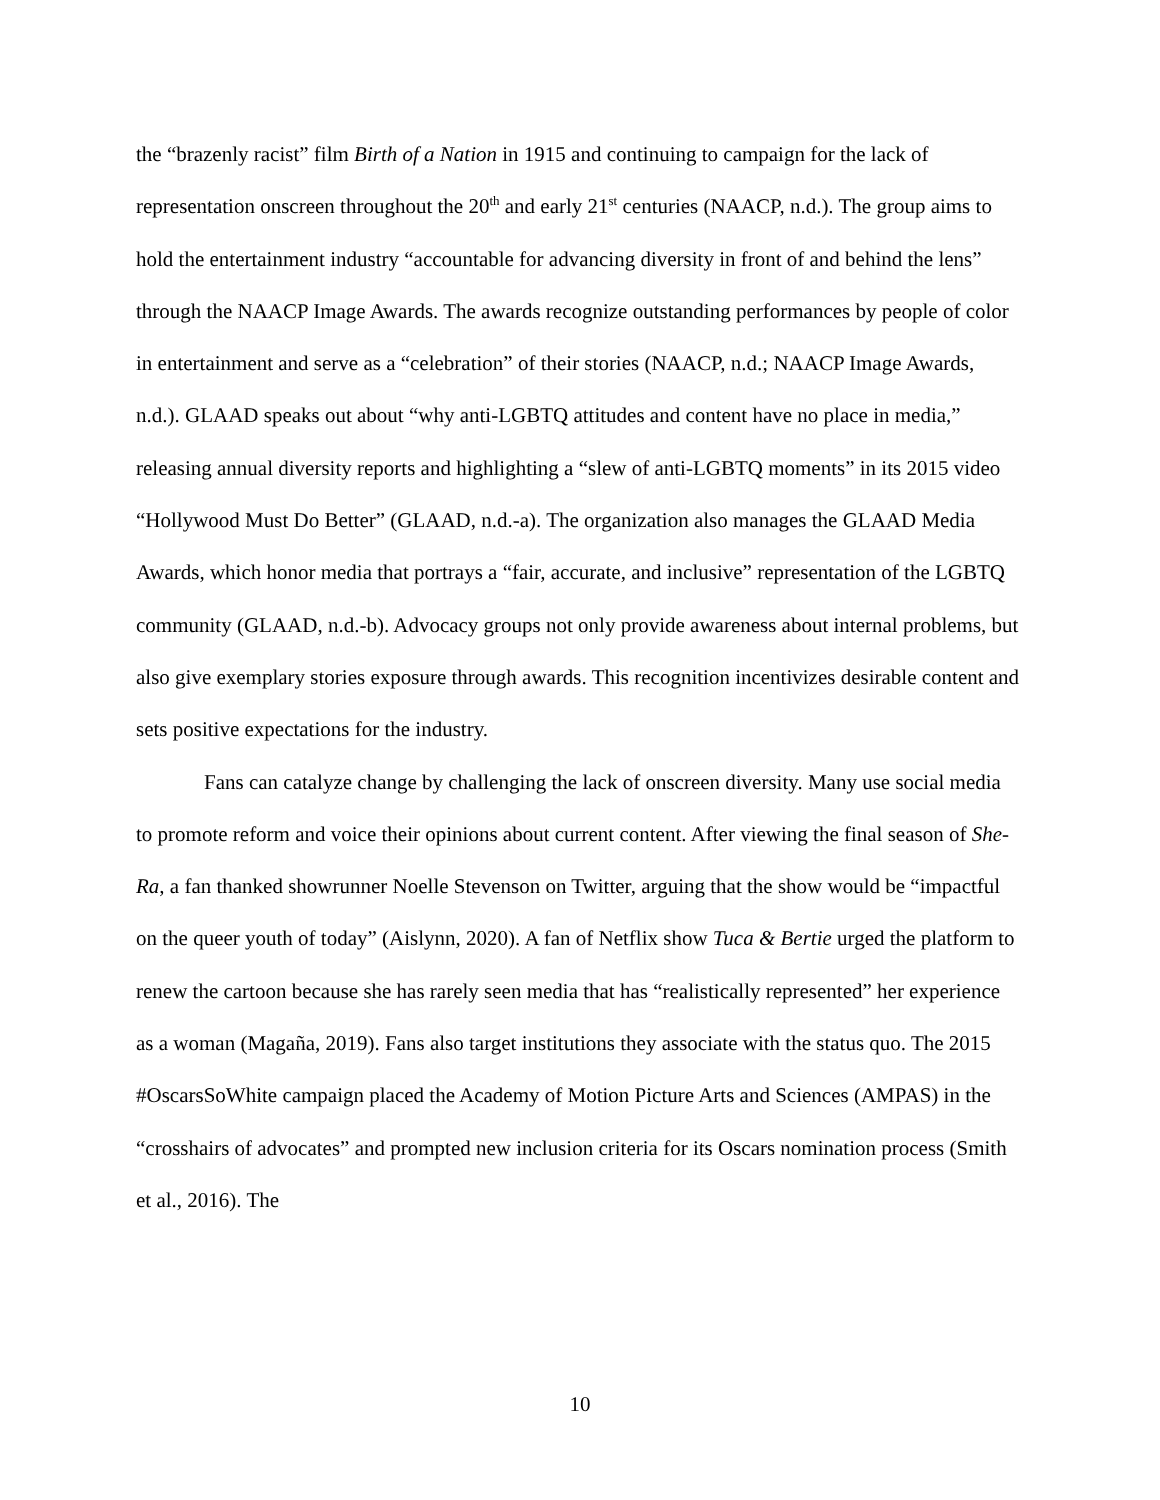the “brazenly racist” film Birth of a Nation in 1915 and continuing to campaign for the lack of representation onscreen throughout the 20<sup>th</sup> and early 21<sup>st</sup> centuries (NAACP, n.d.). The group aims to hold the entertainment industry “accountable for advancing diversity in front of and behind the lens” through the NAACP Image Awards. The awards recognize outstanding performances by people of color in entertainment and serve as a “celebration” of their stories (NAACP, n.d.; NAACP Image Awards, n.d.). GLAAD speaks out about “why anti-LGBTQ attitudes and content have no place in media,” releasing annual diversity reports and highlighting a “slew of anti-LGBTQ moments” in its 2015 video “Hollywood Must Do Better” (GLAAD, n.d.-a). The organization also manages the GLAAD Media Awards, which honor media that portrays a “fair, accurate, and inclusive” representation of the LGBTQ community (GLAAD, n.d.-b). Advocacy groups not only provide awareness about internal problems, but also give exemplary stories exposure through awards. This recognition incentivizes desirable content and sets positive expectations for the industry.
Fans can catalyze change by challenging the lack of onscreen diversity. Many use social media to promote reform and voice their opinions about current content. After viewing the final season of She-Ra, a fan thanked showrunner Noelle Stevenson on Twitter, arguing that the show would be “impactful on the queer youth of today” (Aislynn, 2020). A fan of Netflix show Tuca & Bertie urged the platform to renew the cartoon because she has rarely seen media that has “realistically represented” her experience as a woman (Magaña, 2019). Fans also target institutions they associate with the status quo. The 2015 #OscarsSoWhite campaign placed the Academy of Motion Picture Arts and Sciences (AMPAS) in the “crosshairs of advocates” and prompted new inclusion criteria for its Oscars nomination process (Smith et al., 2016). The
10